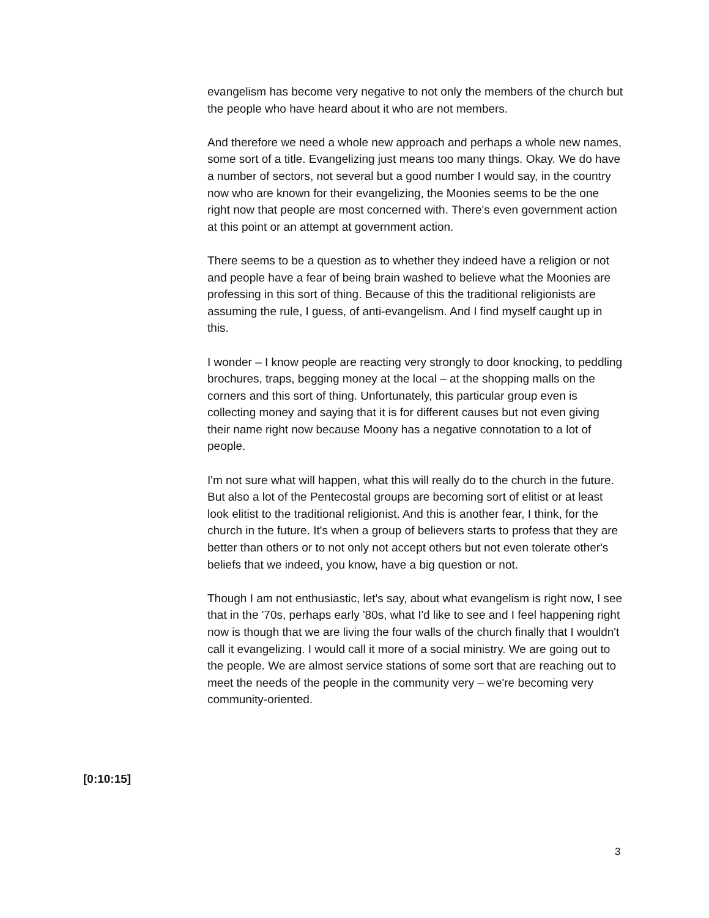evangelism has become very negative to not only the members of the church but the people who have heard about it who are not members.
And therefore we need a whole new approach and perhaps a whole new names, some sort of a title. Evangelizing just means too many things. Okay. We do have a number of sectors, not several but a good number I would say, in the country now who are known for their evangelizing, the Moonies seems to be the one right now that people are most concerned with. There's even government action at this point or an attempt at government action.
There seems to be a question as to whether they indeed have a religion or not and people have a fear of being brain washed to believe what the Moonies are professing in this sort of thing. Because of this the traditional religionists are assuming the rule, I guess, of anti-evangelism. And I find myself caught up in this.
I wonder – I know people are reacting very strongly to door knocking, to peddling brochures, traps, begging money at the local – at the shopping malls on the corners and this sort of thing. Unfortunately, this particular group even is collecting money and saying that it is for different causes but not even giving their name right now because Moony has a negative connotation to a lot of people.
I'm not sure what will happen, what this will really do to the church in the future. But also a lot of the Pentecostal groups are becoming sort of elitist or at least look elitist to the traditional religionist. And this is another fear, I think, for the church in the future. It's when a group of believers starts to profess that they are better than others or to not only not accept others but not even tolerate other's beliefs that we indeed, you know, have a big question or not.
Though I am not enthusiastic, let's say, about what evangelism is right now, I see that in the '70s, perhaps early '80s, what I'd like to see and I feel happening right now is though that we are living the four walls of the church finally that I wouldn't call it evangelizing. I would call it more of a social ministry. We are going out to the people. We are almost service stations of some sort that are reaching out to meet the needs of the people in the community very – we're becoming very community-oriented.
[0:10:15]
3